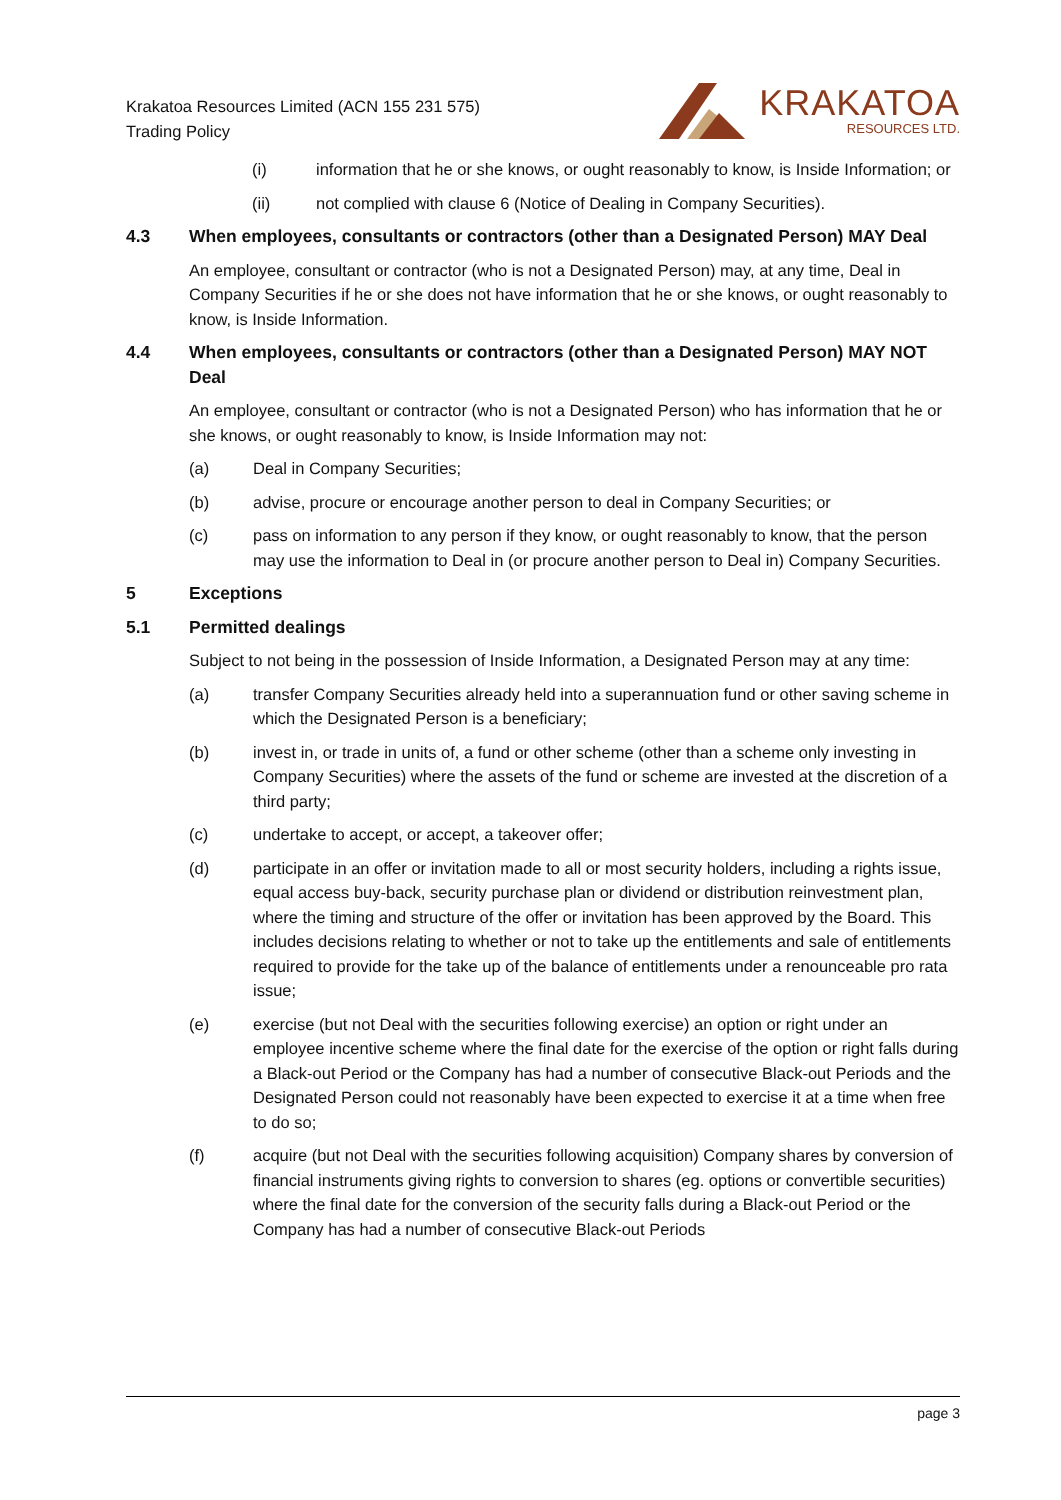Krakatoa Resources Limited (ACN 155 231 575)
Trading Policy
KRAKATOA
RESOURCES LTD.
(i) information that he or she knows, or ought reasonably to know, is Inside Information; or
(ii) not complied with clause 6 (Notice of Dealing in Company Securities).
4.3 When employees, consultants or contractors (other than a Designated Person) MAY Deal
An employee, consultant or contractor (who is not a Designated Person) may, at any time, Deal in Company Securities if he or she does not have information that he or she knows, or ought reasonably to know, is Inside Information.
4.4 When employees, consultants or contractors (other than a Designated Person) MAY NOT Deal
An employee, consultant or contractor (who is not a Designated Person) who has information that he or she knows, or ought reasonably to know, is Inside Information may not:
(a) Deal in Company Securities;
(b) advise, procure or encourage another person to deal in Company Securities; or
(c) pass on information to any person if they know, or ought reasonably to know, that the person may use the information to Deal in (or procure another person to Deal in) Company Securities.
5 Exceptions
5.1 Permitted dealings
Subject to not being in the possession of Inside Information, a Designated Person may at any time:
(a) transfer Company Securities already held into a superannuation fund or other saving scheme in which the Designated Person is a beneficiary;
(b) invest in, or trade in units of, a fund or other scheme (other than a scheme only investing in Company Securities) where the assets of the fund or scheme are invested at the discretion of a third party;
(c) undertake to accept, or accept, a takeover offer;
(d) participate in an offer or invitation made to all or most security holders, including a rights issue, equal access buy-back, security purchase plan or dividend or distribution reinvestment plan, where the timing and structure of the offer or invitation has been approved by the Board. This includes decisions relating to whether or not to take up the entitlements and sale of entitlements required to provide for the take up of the balance of entitlements under a renounceable pro rata issue;
(e) exercise (but not Deal with the securities following exercise) an option or right under an employee incentive scheme where the final date for the exercise of the option or right falls during a Black-out Period or the Company has had a number of consecutive Black-out Periods and the Designated Person could not reasonably have been expected to exercise it at a time when free to do so;
(f) acquire (but not Deal with the securities following acquisition) Company shares by conversion of financial instruments giving rights to conversion to shares (eg. options or convertible securities) where the final date for the conversion of the security falls during a Black-out Period or the Company has had a number of consecutive Black-out Periods
page 3